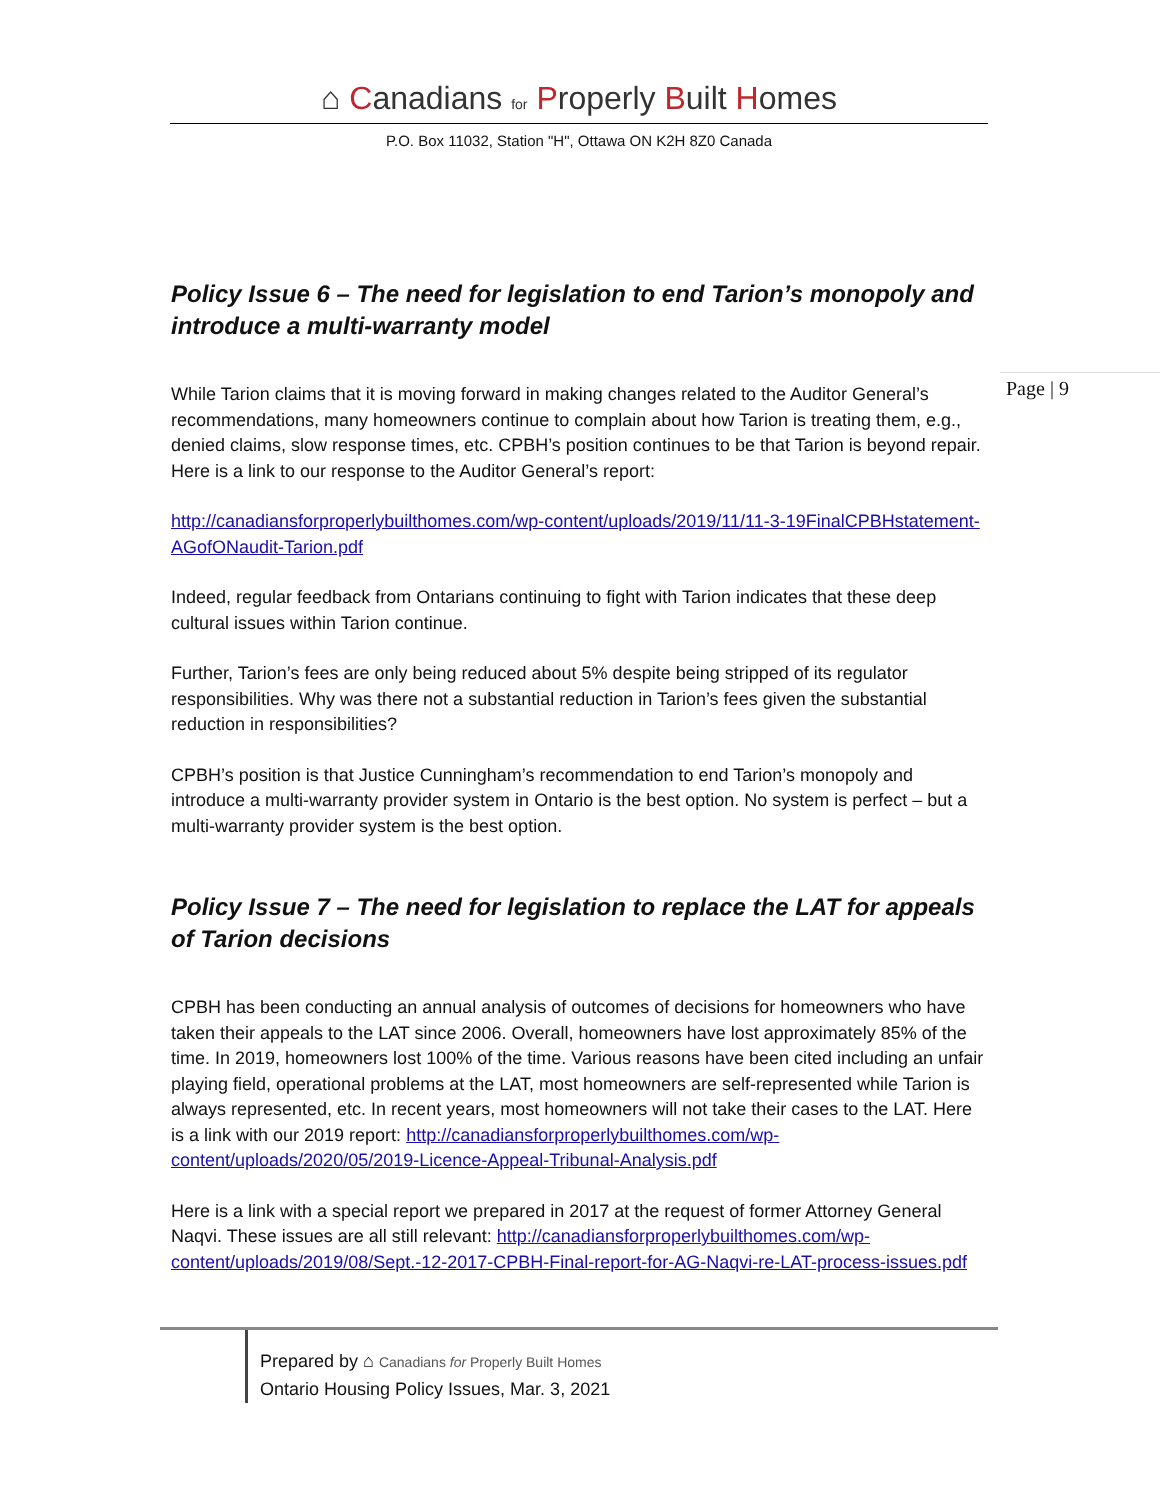⌂ Canadians for Properly Built Homes
P.O. Box 11032, Station "H", Ottawa ON K2H 8Z0 Canada
Page | 9
Policy Issue 6 – The need for legislation to end Tarion’s monopoly and introduce a multi-warranty model
While Tarion claims that it is moving forward in making changes related to the Auditor General’s recommendations, many homeowners continue to complain about how Tarion is treating them, e.g., denied claims, slow response times, etc. CPBH’s position continues to be that Tarion is beyond repair. Here is a link to our response to the Auditor General’s report:
http://canadiansforproperlybuilthomes.com/wp-content/uploads/2019/11/11-3-19FinalCPBHstatement-AGofONaudit-Tarion.pdf
Indeed, regular feedback from Ontarians continuing to fight with Tarion indicates that these deep cultural issues within Tarion continue.
Further, Tarion’s fees are only being reduced about 5% despite being stripped of its regulator responsibilities. Why was there not a substantial reduction in Tarion’s fees given the substantial reduction in responsibilities?
CPBH’s position is that Justice Cunningham’s recommendation to end Tarion’s monopoly and introduce a multi-warranty provider system in Ontario is the best option. No system is perfect – but a multi-warranty provider system is the best option.
Policy Issue 7 – The need for legislation to replace the LAT for appeals of Tarion decisions
CPBH has been conducting an annual analysis of outcomes of decisions for homeowners who have taken their appeals to the LAT since 2006. Overall, homeowners have lost approximately 85% of the time. In 2019, homeowners lost 100% of the time. Various reasons have been cited including an unfair playing field, operational problems at the LAT, most homeowners are self-represented while Tarion is always represented, etc. In recent years, most homeowners will not take their cases to the LAT. Here is a link with our 2019 report: http://canadiansforproperlybuilthomes.com/wp-content/uploads/2020/05/2019-Licence-Appeal-Tribunal-Analysis.pdf
Here is a link with a special report we prepared in 2017 at the request of former Attorney General Naqvi. These issues are all still relevant: http://canadiansforproperlybuilthomes.com/wp-content/uploads/2019/08/Sept.-12-2017-CPBH-Final-report-for-AG-Naqvi-re-LAT-process-issues.pdf
Prepared by ⌂ Canadians for Properly Built Homes
Ontario Housing Policy Issues, Mar. 3, 2021